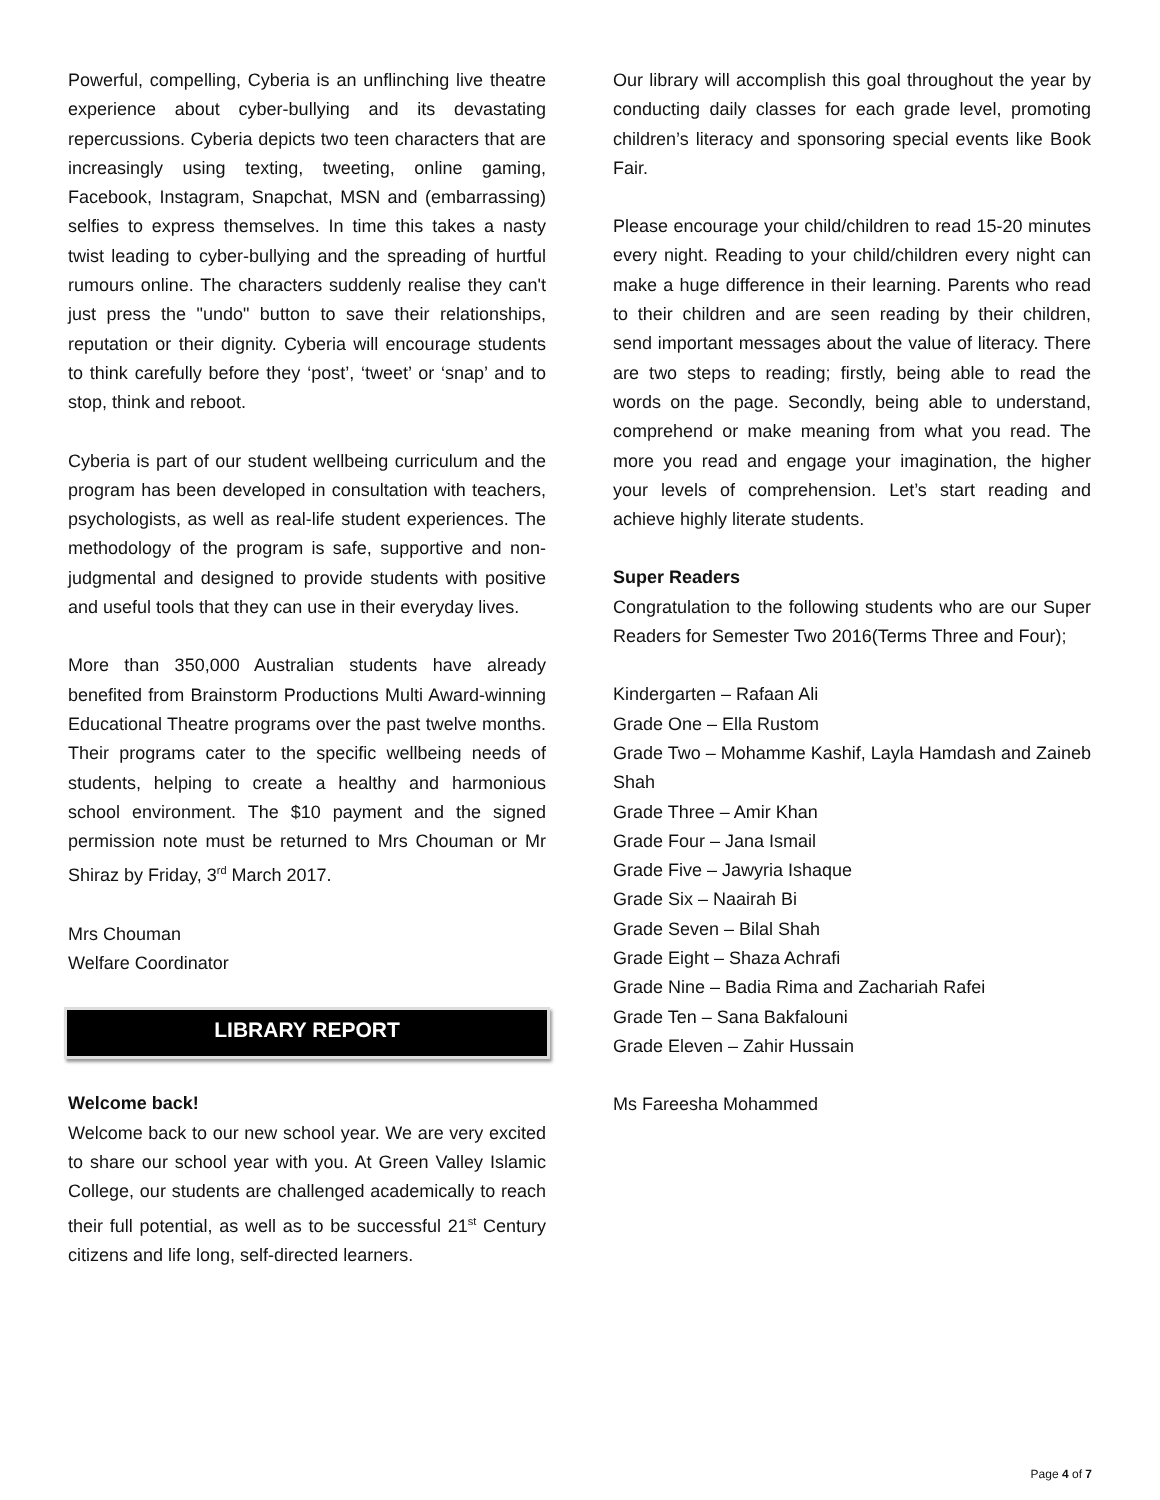Powerful, compelling, Cyberia is an unflinching live theatre experience about cyber-bullying and its devastating repercussions. Cyberia depicts two teen characters that are increasingly using texting, tweeting, online gaming, Facebook, Instagram, Snapchat, MSN and (embarrassing) selfies to express themselves. In time this takes a nasty twist leading to cyber-bullying and the spreading of hurtful rumours online. The characters suddenly realise they can't just press the "undo" button to save their relationships, reputation or their dignity. Cyberia will encourage students to think carefully before they ‘post’, ‘tweet’ or ‘snap’ and to stop, think and reboot.
Cyberia is part of our student wellbeing curriculum and the program has been developed in consultation with teachers, psychologists, as well as real-life student experiences. The methodology of the program is safe, supportive and non-judgmental and designed to provide students with positive and useful tools that they can use in their everyday lives.
More than 350,000 Australian students have already benefited from Brainstorm Productions Multi Award-winning Educational Theatre programs over the past twelve months. Their programs cater to the specific wellbeing needs of students, helping to create a healthy and harmonious school environment. The $10 payment and the signed permission note must be returned to Mrs Chouman or Mr Shiraz by Friday, 3<sup>rd</sup> March 2017.
Mrs Chouman
Welfare Coordinator
LIBRARY REPORT
Welcome back!
Welcome back to our new school year. We are very excited to share our school year with you. At Green Valley Islamic College, our students are challenged academically to reach their full potential, as well as to be successful 21<sup>st</sup> Century citizens and life long, self-directed learners.
Our library will accomplish this goal throughout the year by conducting daily classes for each grade level, promoting children’s literacy and sponsoring special events like Book Fair.
Please encourage your child/children to read 15-20 minutes every night. Reading to your child/children every night can make a huge difference in their learning. Parents who read to their children and are seen reading by their children, send important messages about the value of literacy. There are two steps to reading; firstly, being able to read the words on the page. Secondly, being able to understand, comprehend or make meaning from what you read. The more you read and engage your imagination, the higher your levels of comprehension. Let’s start reading and achieve highly literate students.
Super Readers
Congratulation to the following students who are our Super Readers for Semester Two 2016(Terms Three and Four);
Kindergarten – Rafaan Ali
Grade One – Ella Rustom
Grade Two – Mohamme Kashif, Layla Hamdash and Zaineb Shah
Grade Three – Amir Khan
Grade Four – Jana Ismail
Grade Five – Jawyria Ishaque
Grade Six – Naairah Bi
Grade Seven – Bilal Shah
Grade Eight – Shaza Achrafi
Grade Nine – Badia Rima and Zachariah Rafei
Grade Ten – Sana Bakfalouni
Grade Eleven – Zahir Hussain
Ms Fareesha Mohammed
Page 4 of 7